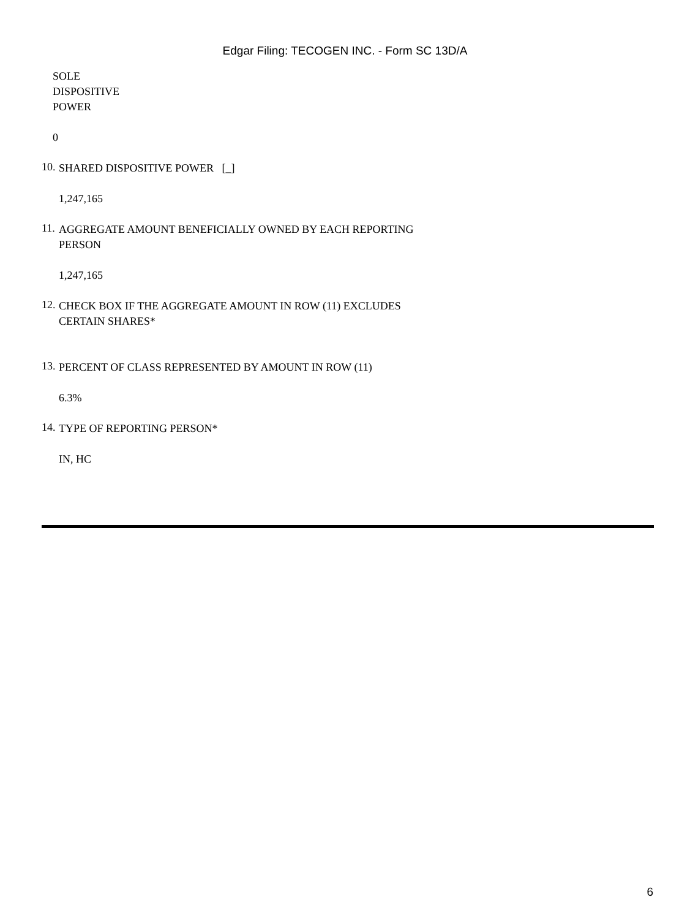Edgar Filing: TECOGEN INC. - Form SC 13D/A
SOLE
DISPOSITIVE
POWER
0
10.
SHARED DISPOSITIVE POWER [_]
1,247,165
11.
AGGREGATE AMOUNT BENEFICIALLY OWNED BY EACH REPORTING
PERSON
1,247,165
12.
CHECK BOX IF THE AGGREGATE AMOUNT IN ROW (11) EXCLUDES
CERTAIN SHARES*
13.
PERCENT OF CLASS REPRESENTED BY AMOUNT IN ROW (11)
6.3%
14.
TYPE OF REPORTING PERSON*
IN, HC
6